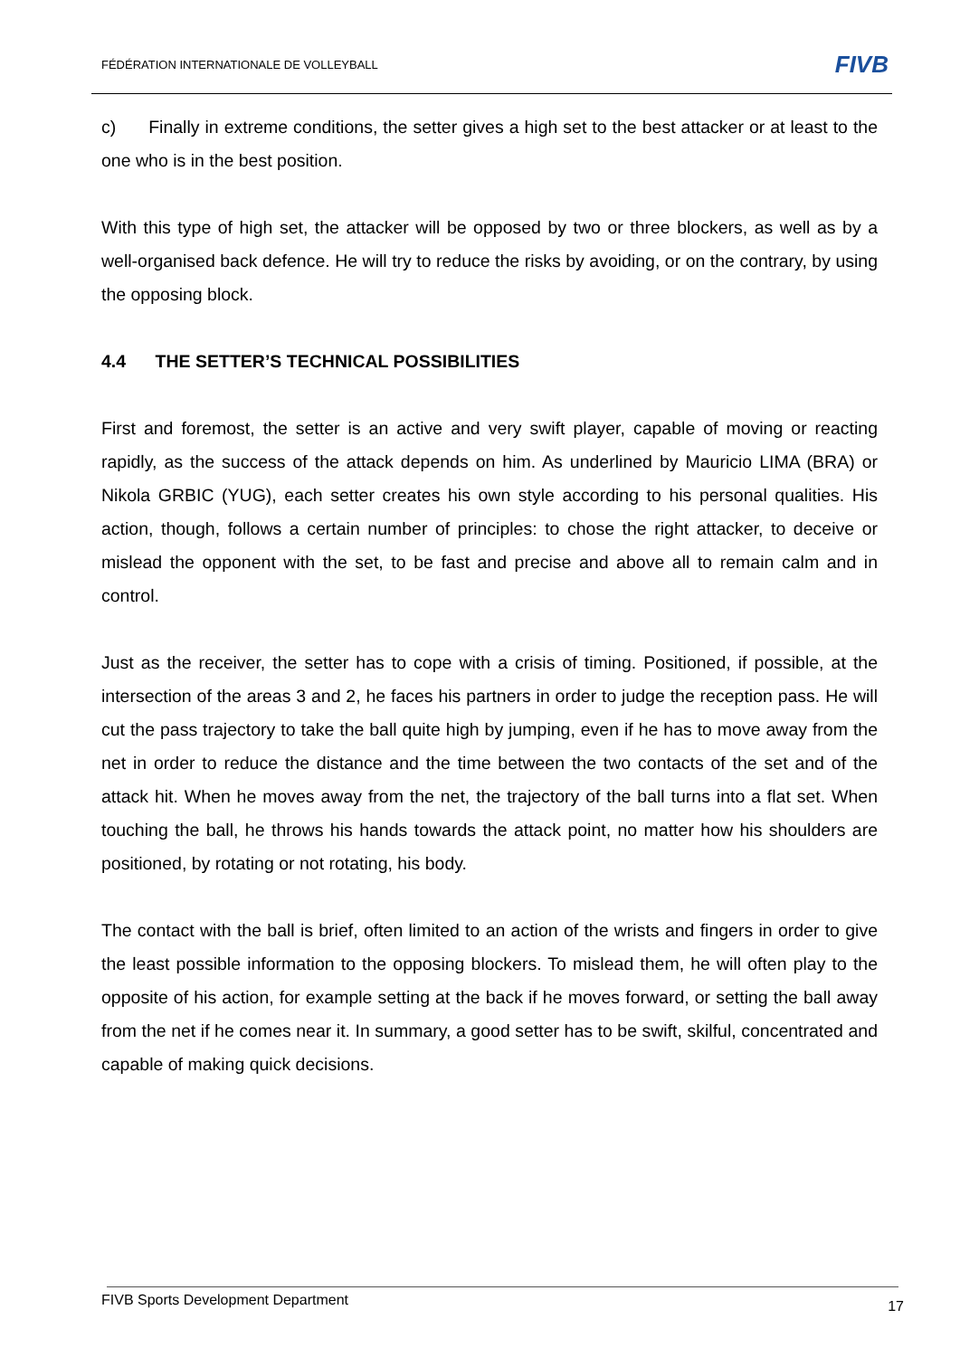FÉDÉRATION INTERNATIONALE DE VOLLEYBALL FIVB
c) Finally in extreme conditions, the setter gives a high set to the best attacker or at least to the one who is in the best position.
With this type of high set, the attacker will be opposed by two or three blockers, as well as by a well-organised back defence. He will try to reduce the risks by avoiding, or on the contrary, by using the opposing block.
4.4 THE SETTER’S TECHNICAL POSSIBILITIES
First and foremost, the setter is an active and very swift player, capable of moving or reacting rapidly, as the success of the attack depends on him. As underlined by Mauricio LIMA (BRA) or Nikola GRBIC (YUG), each setter creates his own style according to his personal qualities. His action, though, follows a certain number of principles: to chose the right attacker, to deceive or mislead the opponent with the set, to be fast and precise and above all to remain calm and in control.
Just as the receiver, the setter has to cope with a crisis of timing. Positioned, if possible, at the intersection of the areas 3 and 2, he faces his partners in order to judge the reception pass. He will cut the pass trajectory to take the ball quite high by jumping, even if he has to move away from the net in order to reduce the distance and the time between the two contacts of the set and of the attack hit. When he moves away from the net, the trajectory of the ball turns into a flat set. When touching the ball, he throws his hands towards the attack point, no matter how his shoulders are positioned, by rotating or not rotating, his body.
The contact with the ball is brief, often limited to an action of the wrists and fingers in order to give the least possible information to the opposing blockers. To mislead them, he will often play to the opposite of his action, for example setting at the back if he moves forward, or setting the ball away from the net if he comes near it. In summary, a good setter has to be swift, skilful, concentrated and capable of making quick decisions.
FIVB Sports Development Department 17